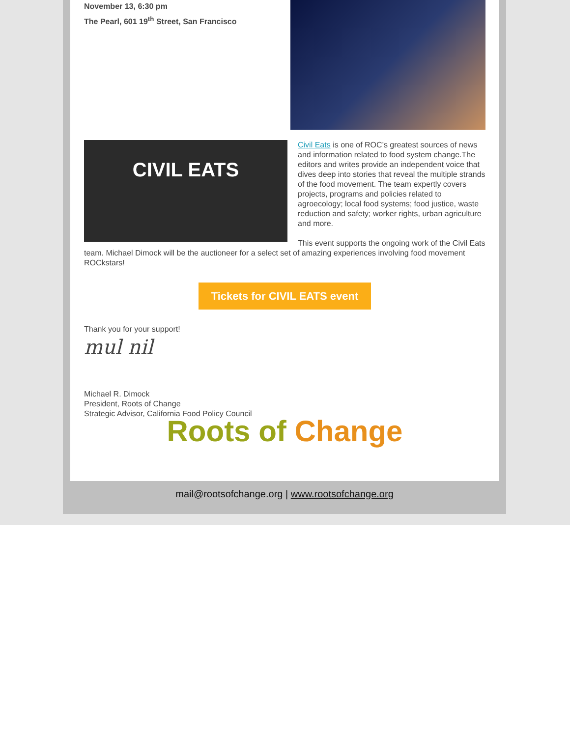November 13, 6:30 pm
The Pearl, 601 19<sup>th</sup> Street, San Francisco
CIVIL EATS
Civil Eats is one of ROC’s greatest sources of news and information related to food system change.The editors and writes provide an independent voice that dives deep into stories that reveal the multiple strands of the food movement. The team expertly covers projects, programs and policies related to agroecology; local food systems; food justice, waste reduction and safety; worker rights, urban agriculture and more.
This event supports the ongoing work of the Civil Eats team. Michael Dimock will be the auctioneer for a select set of amazing experiences involving food movement ROCkstars!
Tickets for CIVIL EATS event
Thank you for your support!
mul nil
Michael R. Dimock
President, Roots of Change
Strategic Advisor, California Food Policy Council
Roots of Change
mail@rootsofchange.org | www.rootsofchange.org